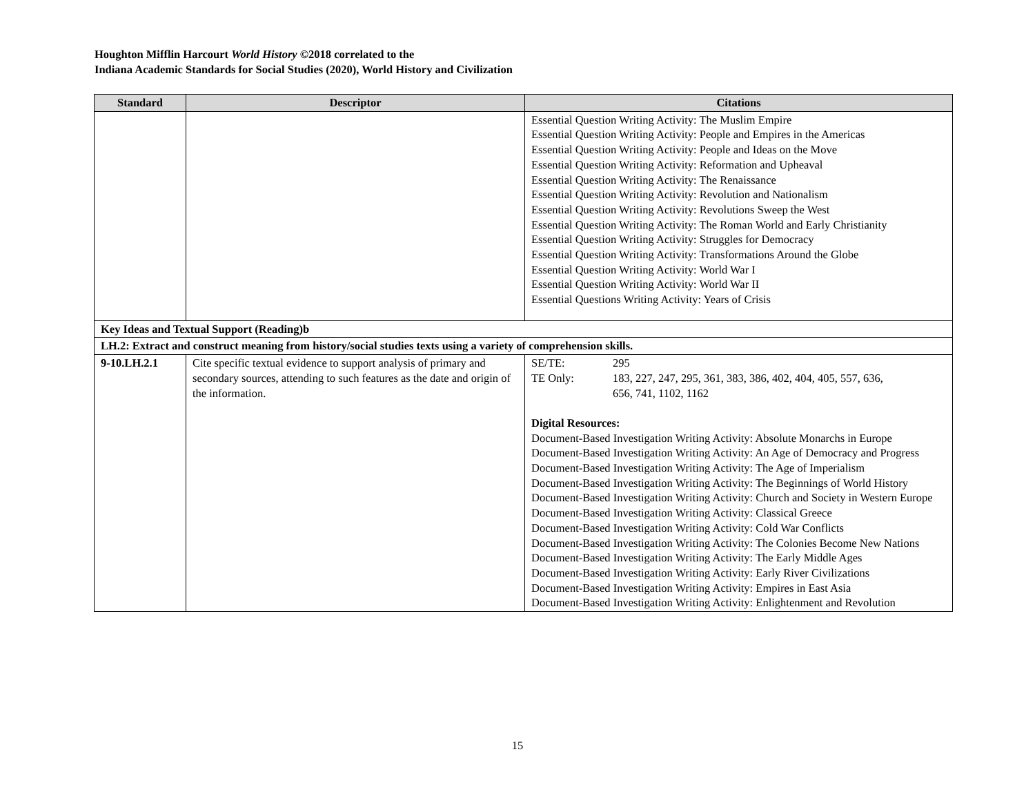Houghton Mifflin Harcourt World History ©2018 correlated to the
Indiana Academic Standards for Social Studies (2020), World History and Civilization
| Standard | Descriptor | Citations |
| --- | --- | --- |
| | | Essential Question Writing Activity: The Muslim Empire Essential Question Writing Activity: People and Empires in the Americas Essential Question Writing Activity: People and Ideas on the Move Essential Question Writing Activity: Reformation and Upheaval Essential Question Writing Activity: The Renaissance Essential Question Writing Activity: Revolution and Nationalism Essential Question Writing Activity: Revolutions Sweep the West Essential Question Writing Activity: The Roman World and Early Christianity Essential Question Writing Activity: Struggles for Democracy Essential Question Writing Activity: Transformations Around the Globe Essential Question Writing Activity: World War I Essential Question Writing Activity: World War II Essential Questions Writing Activity: Years of Crisis |
| Key Ideas and Textual Support (Reading)b | | |
| LH.2: Extract and construct meaning from history/social studies texts using a variety of comprehension skills. | | |
| 9-10.LH.2.1 | Cite specific textual evidence to support analysis of primary and secondary sources, attending to such features as the date and origin of the information. | SE/TE: 295 TE Only: 183, 227, 247, 295, 361, 383, 386, 402, 404, 405, 557, 636, 656, 741, 1102, 1162 Digital Resources: Document-Based Investigation Writing Activity: Absolute Monarchs in Europe Document-Based Investigation Writing Activity: An Age of Democracy and Progress Document-Based Investigation Writing Activity: The Age of Imperialism Document-Based Investigation Writing Activity: The Beginnings of World History Document-Based Investigation Writing Activity: Church and Society in Western Europe Document-Based Investigation Writing Activity: Classical Greece Document-Based Investigation Writing Activity: Cold War Conflicts Document-Based Investigation Writing Activity: The Colonies Become New Nations Document-Based Investigation Writing Activity: The Early Middle Ages Document-Based Investigation Writing Activity: Early River Civilizations Document-Based Investigation Writing Activity: Empires in East Asia Document-Based Investigation Writing Activity: Enlightenment and Revolution |
15